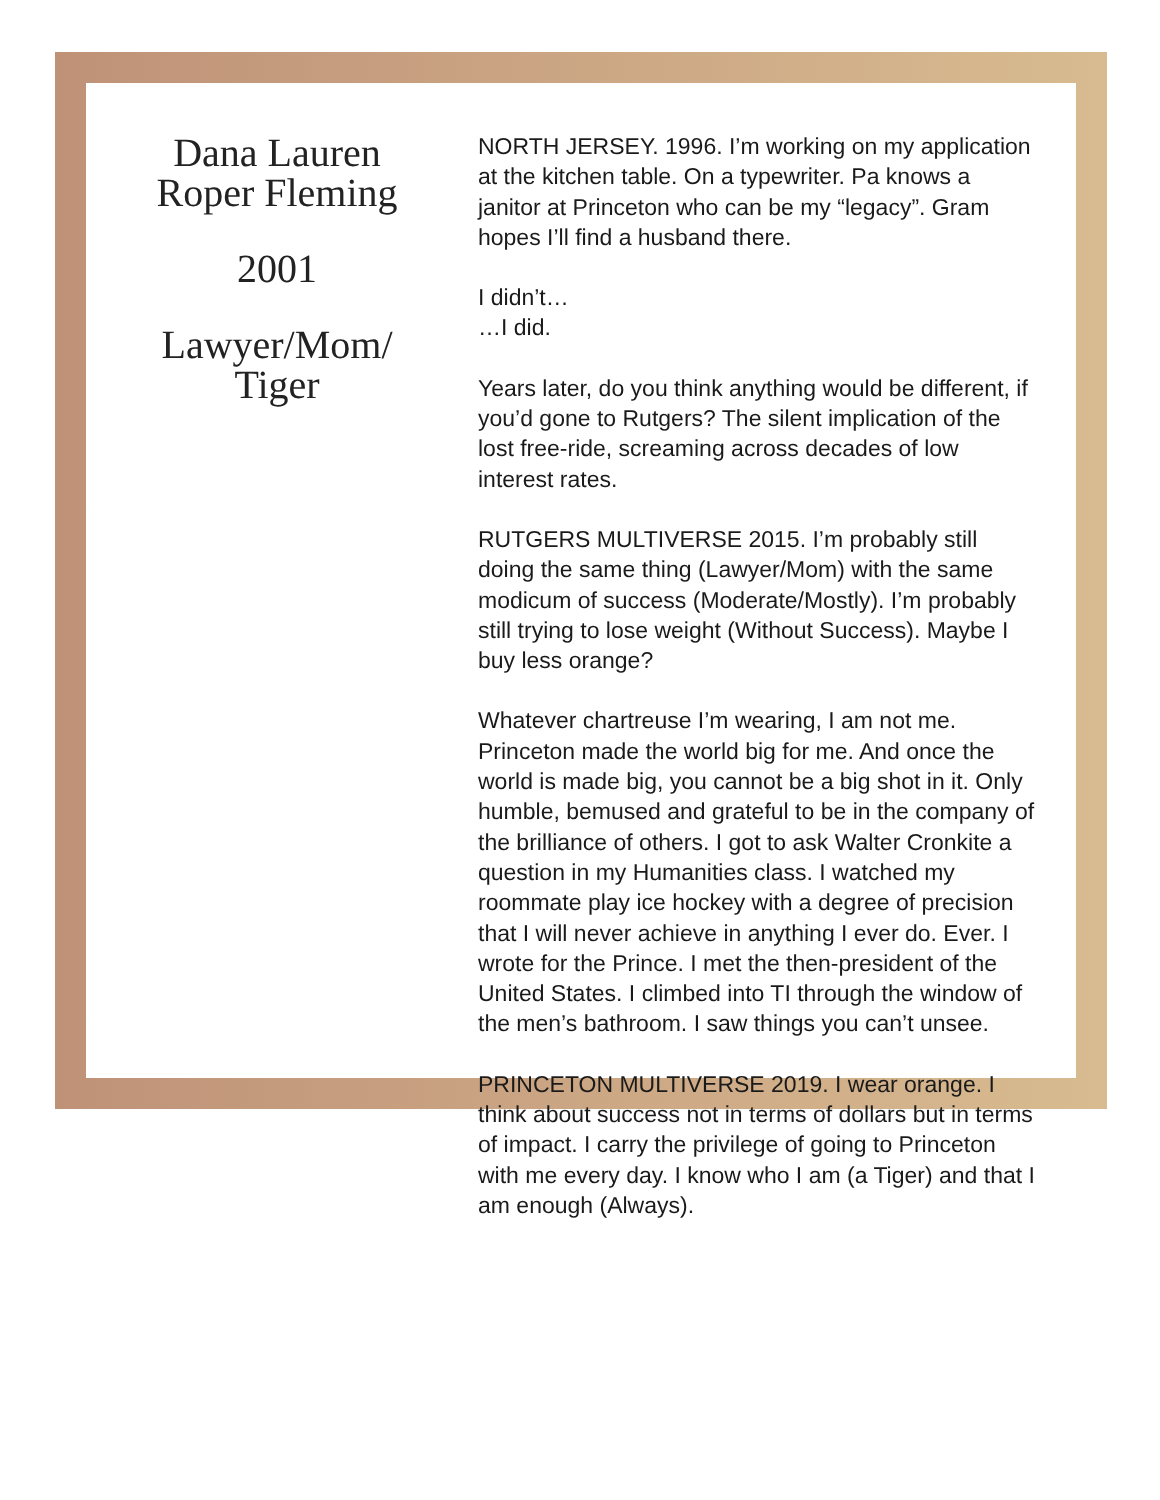Dana Lauren
Roper Fleming
2001
Lawyer/Mom/
Tiger
NORTH JERSEY. 1996. I’m working on my application at the kitchen table. On a typewriter. Pa knows a janitor at Princeton who can be my “legacy”. Gram hopes I’ll find a husband there.
I didn’t…
…I did.
Years later, do you think anything would be different, if you’d gone to Rutgers? The silent implication of the lost free-ride, screaming across decades of low interest rates.
RUTGERS MULTIVERSE 2015. I’m probably still doing the same thing (Lawyer/Mom) with the same modicum of success (Moderate/Mostly). I’m probably still trying to lose weight (Without Success). Maybe I buy less orange?
Whatever chartreuse I’m wearing, I am not me. Princeton made the world big for me. And once the world is made big, you cannot be a big shot in it. Only humble, bemused and grateful to be in the company of the brilliance of others. I got to ask Walter Cronkite a question in my Humanities class. I watched my roommate play ice hockey with a degree of precision that I will never achieve in anything I ever do. Ever. I wrote for the Prince. I met the then-president of the United States. I climbed into TI through the window of the men’s bathroom. I saw things you can’t unsee.
PRINCETON MULTIVERSE 2019. I wear orange. I think about success not in terms of dollars but in terms of impact. I carry the privilege of going to Princeton with me every day. I know who I am (a Tiger) and that I am enough (Always).